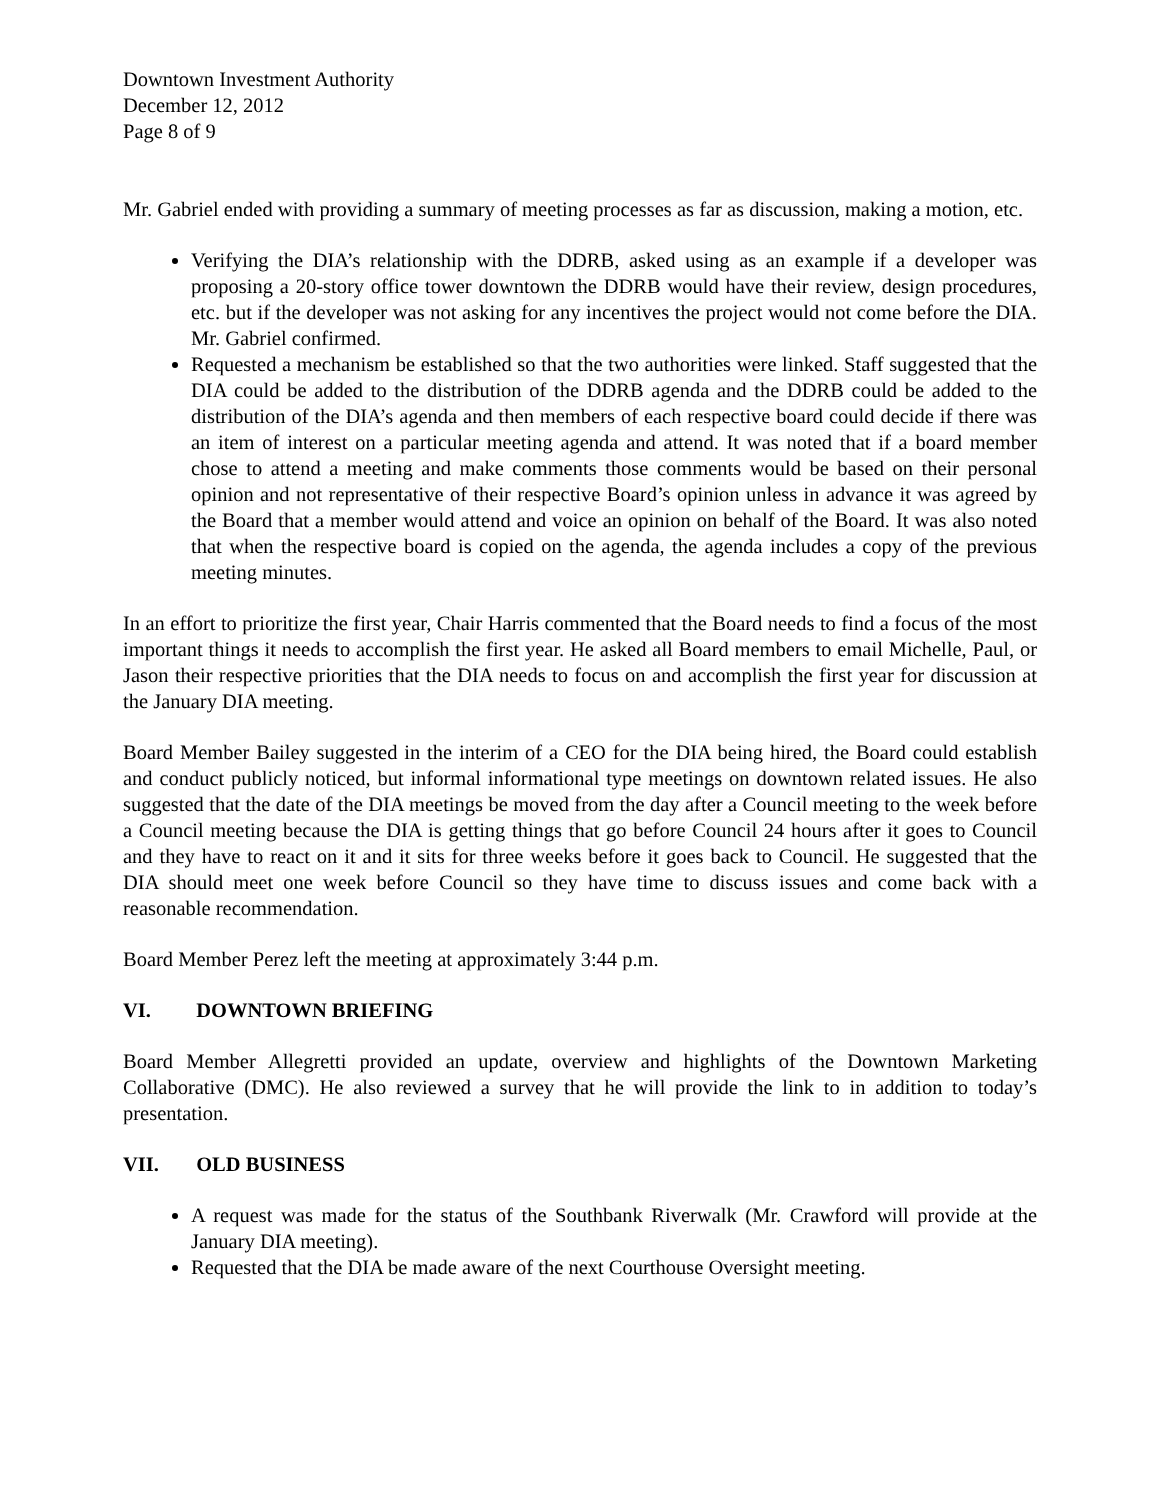Downtown Investment Authority
December 12, 2012
Page 8 of 9
Mr. Gabriel ended with providing a summary of meeting processes as far as discussion, making a motion, etc.
Verifying the DIA’s relationship with the DDRB, asked using as an example if a developer was proposing a 20-story office tower downtown the DDRB would have their review, design procedures, etc. but if the developer was not asking for any incentives the project would not come before the DIA. Mr. Gabriel confirmed.
Requested a mechanism be established so that the two authorities were linked. Staff suggested that the DIA could be added to the distribution of the DDRB agenda and the DDRB could be added to the distribution of the DIA’s agenda and then members of each respective board could decide if there was an item of interest on a particular meeting agenda and attend. It was noted that if a board member chose to attend a meeting and make comments those comments would be based on their personal opinion and not representative of their respective Board’s opinion unless in advance it was agreed by the Board that a member would attend and voice an opinion on behalf of the Board. It was also noted that when the respective board is copied on the agenda, the agenda includes a copy of the previous meeting minutes.
In an effort to prioritize the first year, Chair Harris commented that the Board needs to find a focus of the most important things it needs to accomplish the first year. He asked all Board members to email Michelle, Paul, or Jason their respective priorities that the DIA needs to focus on and accomplish the first year for discussion at the January DIA meeting.
Board Member Bailey suggested in the interim of a CEO for the DIA being hired, the Board could establish and conduct publicly noticed, but informal informational type meetings on downtown related issues. He also suggested that the date of the DIA meetings be moved from the day after a Council meeting to the week before a Council meeting because the DIA is getting things that go before Council 24 hours after it goes to Council and they have to react on it and it sits for three weeks before it goes back to Council. He suggested that the DIA should meet one week before Council so they have time to discuss issues and come back with a reasonable recommendation.
Board Member Perez left the meeting at approximately 3:44 p.m.
VI. DOWNTOWN BRIEFING
Board Member Allegretti provided an update, overview and highlights of the Downtown Marketing Collaborative (DMC). He also reviewed a survey that he will provide the link to in addition to today’s presentation.
VII. OLD BUSINESS
A request was made for the status of the Southbank Riverwalk (Mr. Crawford will provide at the January DIA meeting).
Requested that the DIA be made aware of the next Courthouse Oversight meeting.